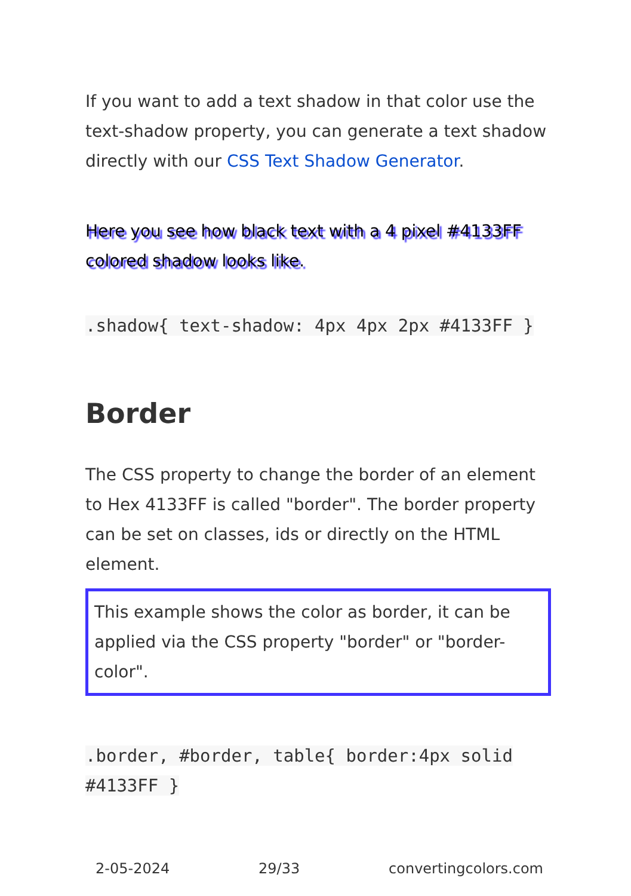If you want to add a text shadow in that color use the text-shadow property, you can generate a text shadow directly with our CSS Text Shadow Generator.
Here you see how black text with a 4 pixel #4133FF colored shadow looks like.
.shadow{ text-shadow: 4px 4px 2px #4133FF }
Border
The CSS property to change the border of an element to Hex 4133FF is called "border". The border property can be set on classes, ids or directly on the HTML element.
This example shows the color as border, it can be applied via the CSS property "border" or "border-color".
.border, #border, table{ border:4px solid #4133FF }
2-05-2024 29/33 convertingcolors.com